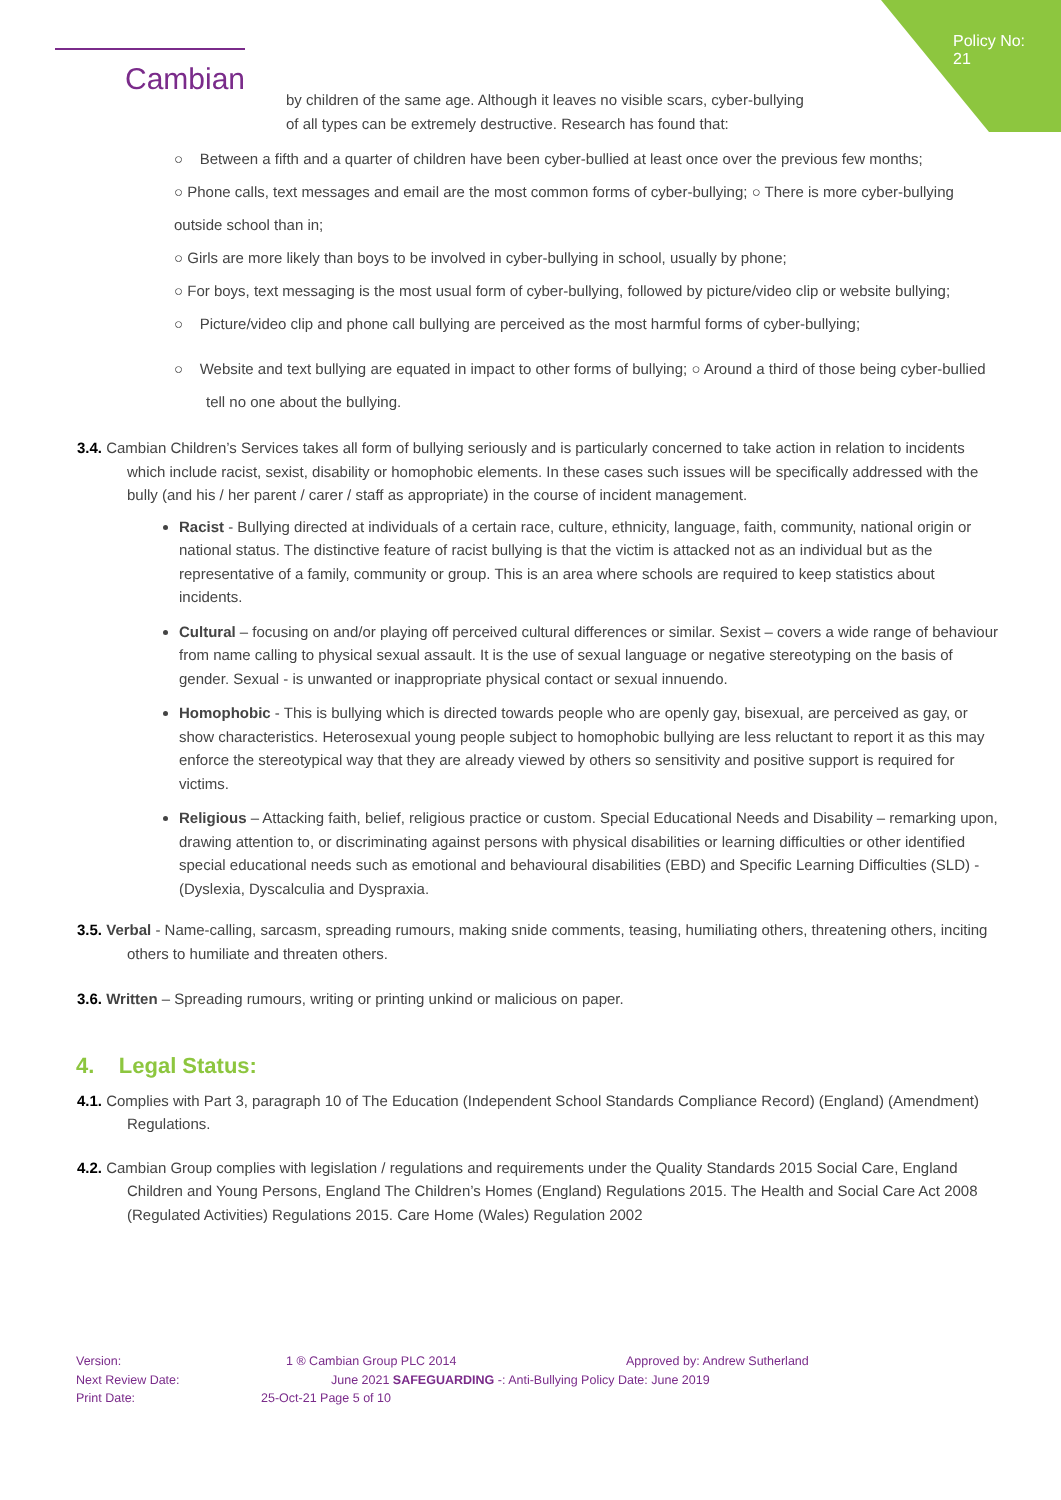Policy No: 21
Cambian
by children of the same age. Although it leaves no visible scars, cyber-bullying
of all types can be extremely destructive. Research has found that:
○ Between a fifth and a quarter of children have been cyber-bullied at least once over the previous few months;
○ Phone calls, text messages and email are the most common forms of cyber-bullying; ○ There is more cyber-bullying outside school than in;
○ Girls are more likely than boys to be involved in cyber-bullying in school, usually by phone;
○ For boys, text messaging is the most usual form of cyber-bullying, followed by picture/video clip or website bullying;
○ Picture/video clip and phone call bullying are perceived as the most harmful forms of cyber-bullying;
○ Website and text bullying are equated in impact to other forms of bullying; ○ Around a third of those being cyber-bullied tell no one about the bullying.
3.4. Cambian Children’s Services takes all form of bullying seriously and is particularly concerned to take action in relation to incidents which include racist, sexist, disability or homophobic elements. In these cases such issues will be specifically addressed with the bully (and his / her parent / carer / staff as appropriate) in the course of incident management.
Racist - Bullying directed at individuals of a certain race, culture, ethnicity, language, faith, community, national origin or national status. The distinctive feature of racist bullying is that the victim is attacked not as an individual but as the representative of a family, community or group. This is an area where schools are required to keep statistics about incidents.
Cultural – focusing on and/or playing off perceived cultural differences or similar. Sexist – covers a wide range of behaviour from name calling to physical sexual assault. It is the use of sexual language or negative stereotyping on the basis of gender. Sexual - is unwanted or inappropriate physical contact or sexual innuendo.
Homophobic - This is bullying which is directed towards people who are openly gay, bisexual, are perceived as gay, or show characteristics. Heterosexual young people subject to homophobic bullying are less reluctant to report it as this may enforce the stereotypical way that they are already viewed by others so sensitivity and positive support is required for victims.
Religious – Attacking faith, belief, religious practice or custom. Special Educational Needs and Disability – remarking upon, drawing attention to, or discriminating against persons with physical disabilities or learning difficulties or other identified special educational needs such as emotional and behavioural disabilities (EBD) and Specific Learning Difficulties (SLD) - (Dyslexia, Dyscalculia and Dyspraxia.
3.5. Verbal - Name-calling, sarcasm, spreading rumours, making snide comments, teasing, humiliating others, threatening others, inciting others to humiliate and threaten others.
3.6. Written – Spreading rumours, writing or printing unkind or malicious on paper.
4. Legal Status:
4.1. Complies with Part 3, paragraph 10 of The Education (Independent School Standards Compliance Record) (England) (Amendment) Regulations.
4.2. Cambian Group complies with legislation / regulations and requirements under the Quality Standards 2015 Social Care, England Children and Young Persons, England The Children’s Homes (England) Regulations 2015. The Health and Social Care Act 2008 (Regulated Activities) Regulations 2015. Care Home (Wales) Regulation 2002
Version: 1 ® Cambian Group PLC 2014 Approved by: Andrew Sutherland
Next Review Date: June 2021 SAFEGUARDING -: Anti-Bullying Policy Date: June 2019
Print Date: 25-Oct-21 Page 5 of 10